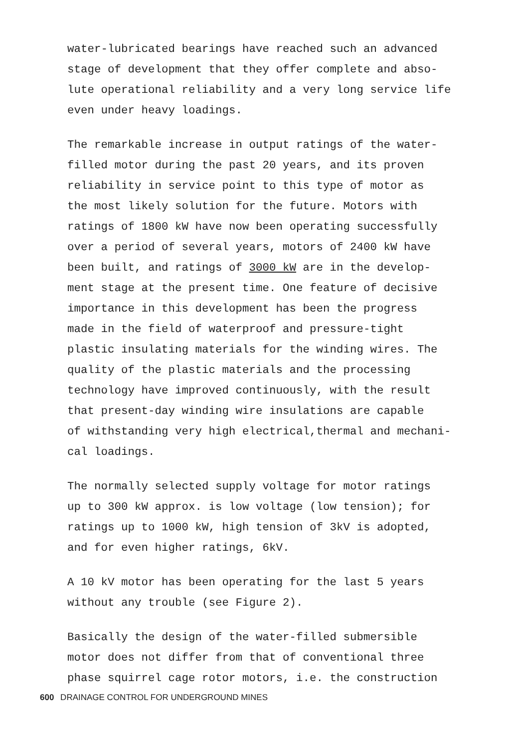water-lubricated bearings have reached such an advanced stage of development that they offer complete and abso- lute operational reliability and a very long service life even under heavy loadings.
The remarkable increase in output ratings of the water- filled motor during the past 20 years, and its proven reliability in service point to this type of motor as the most likely solution for the future. Motors with ratings of 1800 kW have now been operating successfully over a period of several years, motors of 2400 kW have been built, and ratings of 3000 kW are in the develop- ment stage at the present time. One feature of decisive importance in this development has been the progress made in the field of waterproof and pressure-tight plastic insulating materials for the winding wires. The quality of the plastic materials and the processing technology have improved continuously, with the result that present-day winding wire insulations are capable of withstanding very high electrical,thermal and mechani- cal loadings.
The normally selected supply voltage for motor ratings up to 300 kW approx. is low voltage (low tension); for ratings up to 1000 kW, high tension of 3kV is adopted, and for even higher ratings, 6kV.
A 10 kV motor has been operating for the last 5 years without any trouble (see Figure 2).
Basically the design of the water-filled submersible motor does not differ from that of conventional three phase squirrel cage rotor motors, i.e. the construction
600 DRAINAGE CONTROL FOR UNDERGROUND MINES